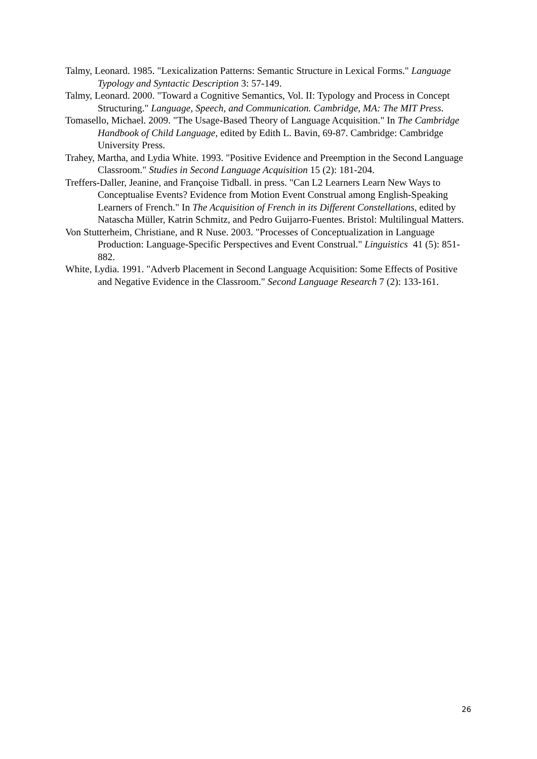Talmy, Leonard. 1985. "Lexicalization Patterns: Semantic Structure in Lexical Forms." Language Typology and Syntactic Description 3: 57-149.
Talmy, Leonard. 2000. "Toward a Cognitive Semantics, Vol. II: Typology and Process in Concept Structuring." Language, Speech, and Communication. Cambridge, MA: The MIT Press.
Tomasello, Michael. 2009. "The Usage-Based Theory of Language Acquisition." In The Cambridge Handbook of Child Language, edited by Edith L. Bavin, 69-87. Cambridge: Cambridge University Press.
Trahey, Martha, and Lydia White. 1993. "Positive Evidence and Preemption in the Second Language Classroom." Studies in Second Language Acquisition 15 (2): 181-204.
Treffers-Daller, Jeanine, and Françoise Tidball. in press. "Can L2 Learners Learn New Ways to Conceptualise Events? Evidence from Motion Event Construal among English-Speaking Learners of French." In The Acquisition of French in its Different Constellations, edited by Natascha Müller, Katrin Schmitz, and Pedro Guijarro-Fuentes. Bristol: Multilingual Matters.
Von Stutterheim, Christiane, and R Nuse. 2003. "Processes of Conceptualization in Language Production: Language-Specific Perspectives and Event Construal." Linguistics 41 (5): 851-882.
White, Lydia. 1991. "Adverb Placement in Second Language Acquisition: Some Effects of Positive and Negative Evidence in the Classroom." Second Language Research 7 (2): 133-161.
26